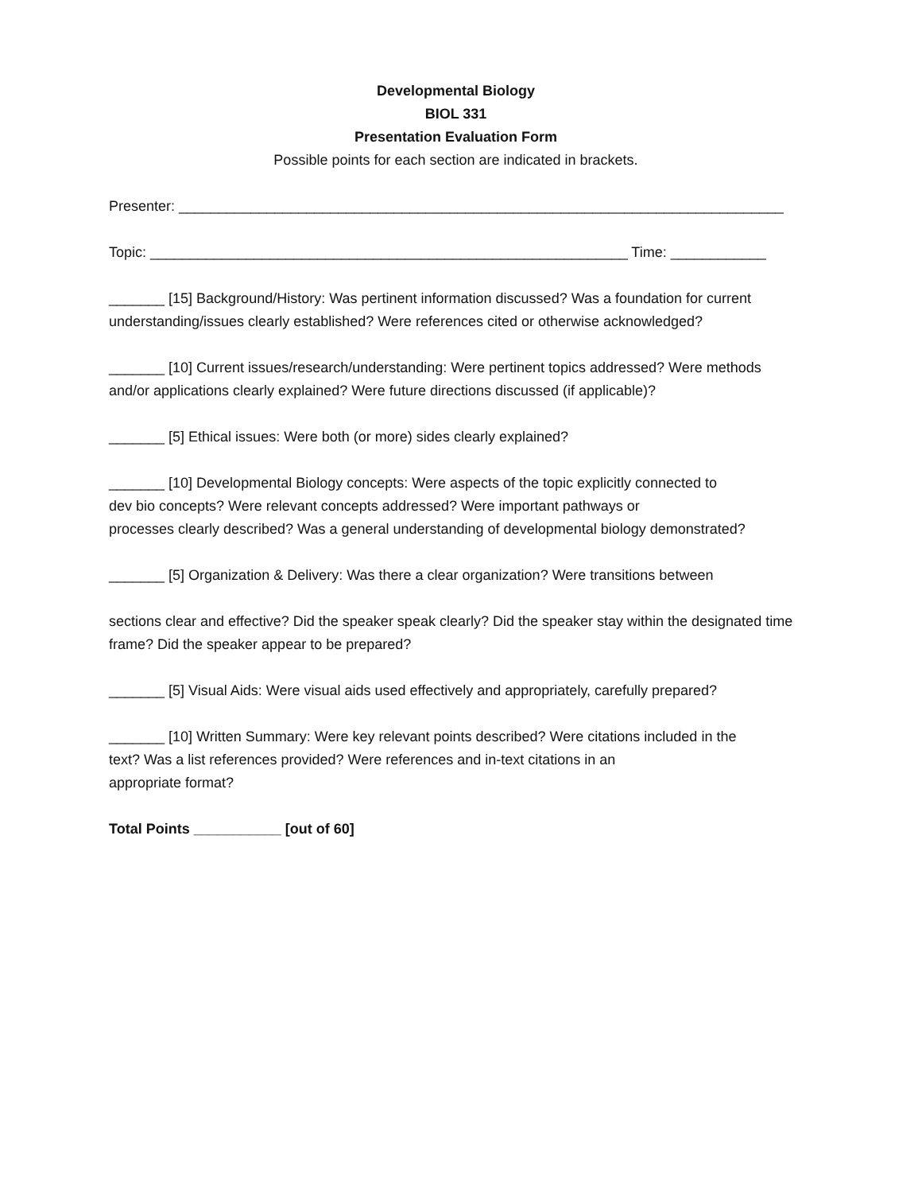Developmental Biology
BIOL 331
Presentation Evaluation Form
Possible points for each section are indicated in brackets.
Presenter: ____________________________________________________________________________
Topic: ____________________________________________________________ Time: ____________
_______ [15] Background/History: Was pertinent information discussed? Was a foundation for current understanding/issues clearly established? Were references cited or otherwise acknowledged?
_______ [10] Current issues/research/understanding: Were pertinent topics addressed? Were methods and/or applications clearly explained? Were future directions discussed (if applicable)?
_______ [5] Ethical issues: Were both (or more) sides clearly explained?
_______ [10] Developmental Biology concepts: Were aspects of the topic explicitly connected to
dev bio concepts? Were relevant concepts addressed? Were important pathways or
processes clearly described? Was a general understanding of developmental biology demonstrated?
_______ [5] Organization & Delivery: Was there a clear organization? Were transitions between
sections clear and effective? Did the speaker speak clearly? Did the speaker stay within the designated time frame? Did the speaker appear to be prepared?
_______ [5] Visual Aids: Were visual aids used effectively and appropriately, carefully prepared?
_______ [10] Written Summary: Were key relevant points described? Were citations included in the
text? Was a list references provided? Were references and in-text citations in an
appropriate format?
Total Points ___________ [out of 60]